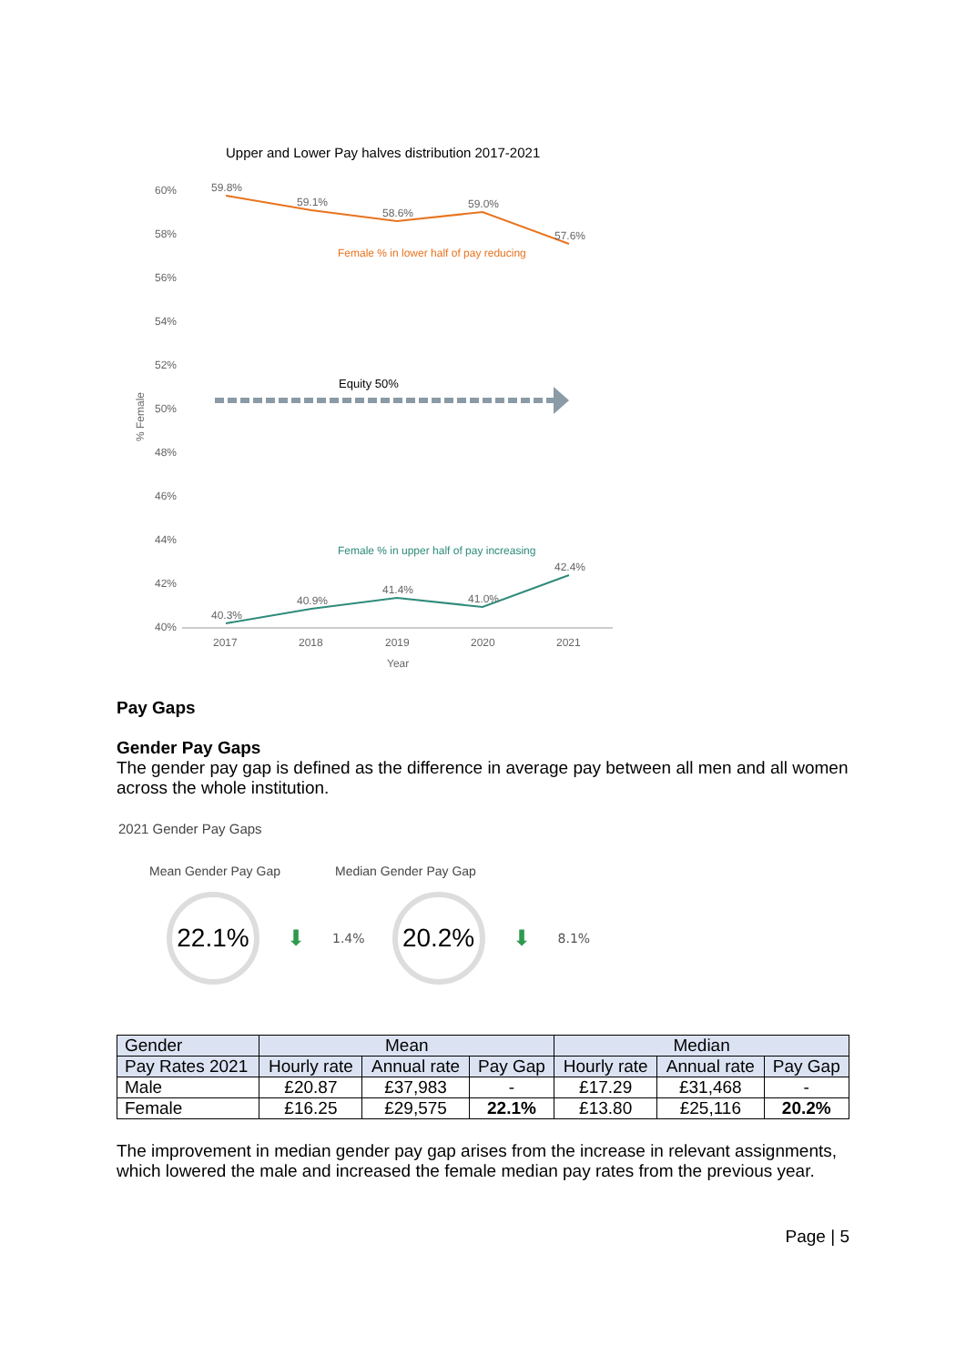Upper and Lower Pay halves distribution 2017-2021
60%
58%
56%
54%
52%
50%
48%
46%
44%
42%
40%
2017
2018
2019
2020
2021
Year
% Female
59.8%
59.1%
58.6%
59.0%
57.6%
40.3%
40.9%
41.4%
41.0%
42.4%
Female % in lower half of pay reducing
Female % in upper half of pay increasing
Equity 50%
Pay Gaps
Gender Pay Gaps
The gender pay gap is defined as the difference in average pay between all men and all women across the whole institution.
2021 Gender Pay Gaps
Mean Gender Pay Gap Median Gender Pay Gap
22.1%
⬇ 1.4%
20.2%
⬇ 8.1%
| Gender | Mean | | | Median | | |
| --- | --- | --- | --- | --- | --- | --- |
| Pay Rates 2021 | Hourly rate | Annual rate | Pay Gap | Hourly rate | Annual rate | Pay Gap |
| Male | £20.87 | £37,983 | - | £17.29 | £31,468 | - |
| Female | £16.25 | £29,575 | 22.1% | £13.80 | £25,116 | 20.2% |
The improvement in median gender pay gap arises from the increase in relevant assignments, which lowered the male and increased the female median pay rates from the previous year.
Page | 5